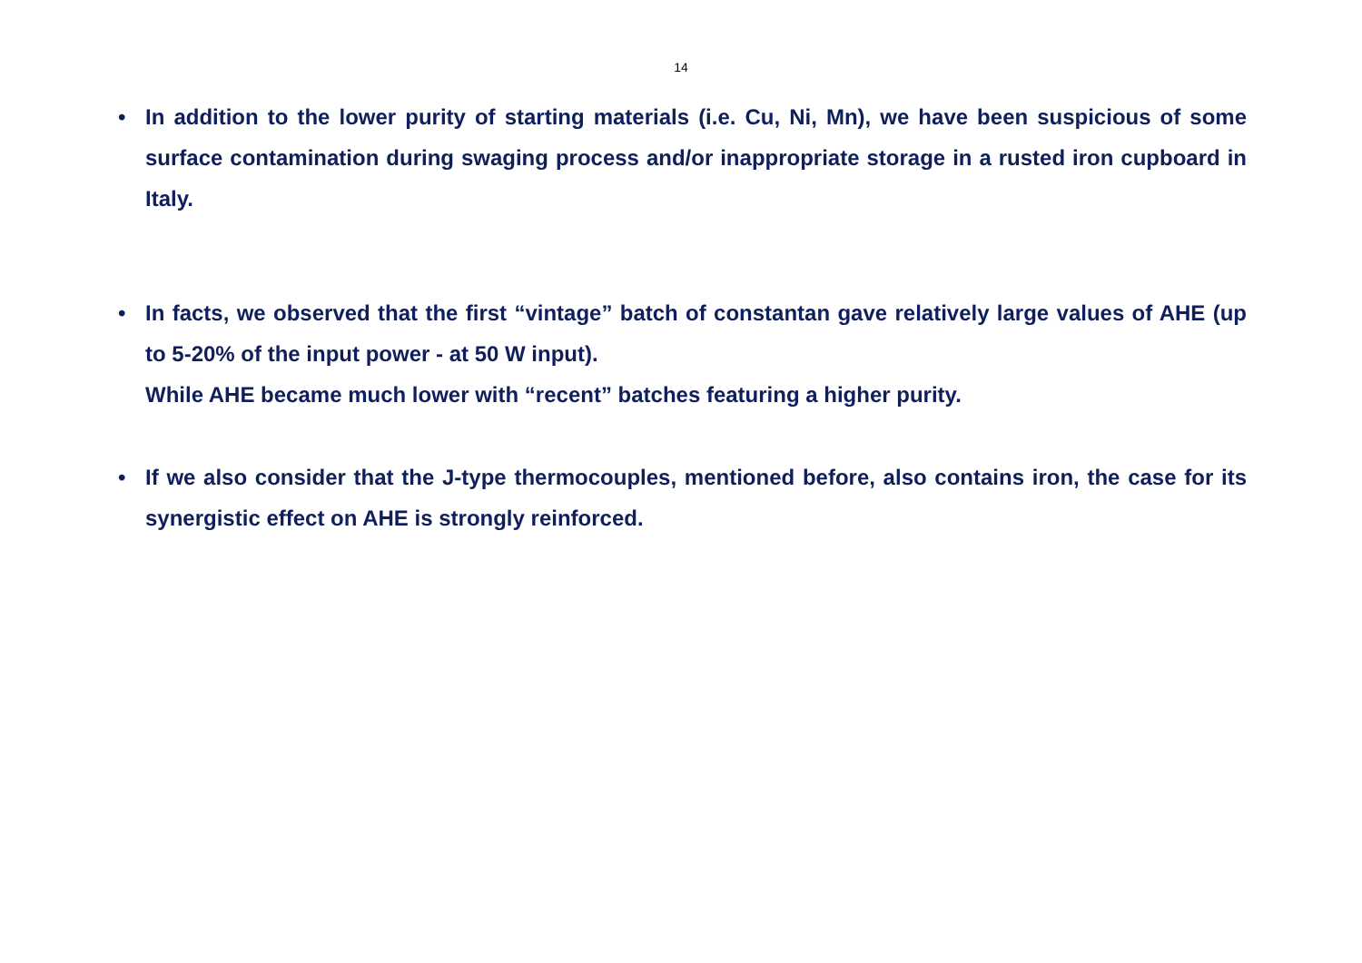14
• In addition to the lower purity of starting materials (i.e. Cu, Ni, Mn), we have been suspicious of some surface contamination during swaging process and/or inappropriate storage in a rusted iron cupboard in Italy.
• In facts, we observed that the first “vintage” batch of constantan gave relatively large values of AHE (up to 5-20% of the input power - at 50 W input).
While AHE became much lower with “recent” batches featuring a higher purity.
• If we also consider that the J-type thermocouples, mentioned before, also contains iron, the case for its synergistic effect on AHE is strongly reinforced.